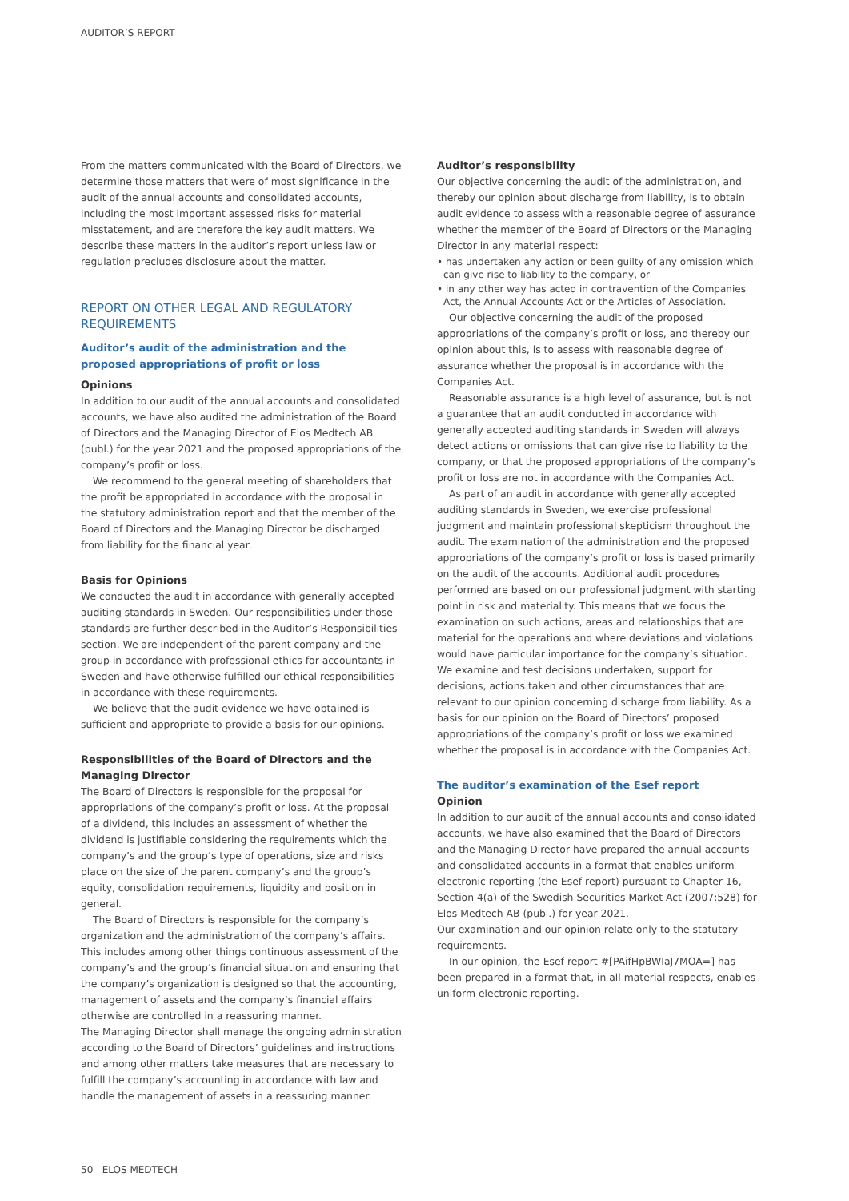AUDITOR’S REPORT
From the matters communicated with the Board of Directors, we determine those matters that were of most significance in the audit of the annual accounts and consolidated accounts, including the most important assessed risks for material misstatement, and are therefore the key audit matters. We describe these matters in the auditor’s report unless law or regulation precludes disclosure about the matter.
REPORT ON OTHER LEGAL AND REGULATORY REQUIREMENTS
Auditor’s audit of the administration and the proposed appropriations of profit or loss
Opinions
In addition to our audit of the annual accounts and consolidated accounts, we have also audited the administration of the Board of Directors and the Managing Director of Elos Medtech AB (publ.) for the year 2021 and the proposed appropriations of the company’s profit or loss.
We recommend to the general meeting of shareholders that the profit be appropriated in accordance with the proposal in the statutory administration report and that the member of the Board of Directors and the Managing Director be discharged from liability for the financial year.
Basis for Opinions
We conducted the audit in accordance with generally accepted auditing standards in Sweden. Our responsibilities under those standards are further described in the Auditor’s Responsibilities section. We are independent of the parent company and the group in accordance with professional ethics for accountants in Sweden and have otherwise fulfilled our ethical responsibilities in accordance with these requirements.
We believe that the audit evidence we have obtained is sufficient and appropriate to provide a basis for our opinions.
Responsibilities of the Board of Directors and the Managing Director
The Board of Directors is responsible for the proposal for appropriations of the company’s profit or loss. At the proposal of a dividend, this includes an assessment of whether the dividend is justifiable considering the requirements which the company’s and the group’s type of operations, size and risks place on the size of the parent company’s and the group’s equity, consolidation requirements, liquidity and position in general.
The Board of Directors is responsible for the company’s organization and the administration of the company’s affairs. This includes among other things continuous assessment of the company’s and the group’s financial situation and ensuring that the company’s organization is designed so that the accounting, management of assets and the company’s financial affairs otherwise are controlled in a reassuring manner.
The Managing Director shall manage the ongoing administration according to the Board of Directors’ guidelines and instructions and among other matters take measures that are necessary to fulfill the company’s accounting in accordance with law and handle the management of assets in a reassuring manner.
Auditor’s responsibility
Our objective concerning the audit of the administration, and thereby our opinion about discharge from liability, is to obtain audit evidence to assess with a reasonable degree of assurance whether the member of the Board of Directors or the Managing Director in any material respect:
• has undertaken any action or been guilty of any omission which can give rise to liability to the company, or
• in any other way has acted in contravention of the Companies Act, the Annual Accounts Act or the Articles of Association.
Our objective concerning the audit of the proposed appropriations of the company’s profit or loss, and thereby our opinion about this, is to assess with reasonable degree of assurance whether the proposal is in accordance with the Companies Act.
Reasonable assurance is a high level of assurance, but is not a guarantee that an audit conducted in accordance with generally accepted auditing standards in Sweden will always detect actions or omissions that can give rise to liability to the company, or that the proposed appropriations of the company’s profit or loss are not in accordance with the Companies Act.
As part of an audit in accordance with generally accepted auditing standards in Sweden, we exercise professional judgment and maintain professional skepticism throughout the audit. The examination of the administration and the proposed appropriations of the company’s profit or loss is based primarily on the audit of the accounts. Additional audit procedures performed are based on our professional judgment with starting point in risk and materiality. This means that we focus the examination on such actions, areas and relationships that are material for the operations and where deviations and violations would have particular importance for the company’s situation. We examine and test decisions undertaken, support for decisions, actions taken and other circumstances that are relevant to our opinion concerning discharge from liability. As a basis for our opinion on the Board of Directors’ proposed appropriations of the company’s profit or loss we examined whether the proposal is in accordance with the Companies Act.
The auditor’s examination of the Esef report
Opinion
In addition to our audit of the annual accounts and consolidated accounts, we have also examined that the Board of Directors and the Managing Director have prepared the annual accounts and consolidated accounts in a format that enables uniform electronic reporting (the Esef report) pursuant to Chapter 16, Section 4(a) of the Swedish Securities Market Act (2007:528) for Elos Medtech AB (publ.) for year 2021.
Our examination and our opinion relate only to the statutory requirements.
In our opinion, the Esef report #[PAifHpBWIaJ7MOA=] has been prepared in a format that, in all material respects, enables uniform electronic reporting.
50 ELOS MEDTECH